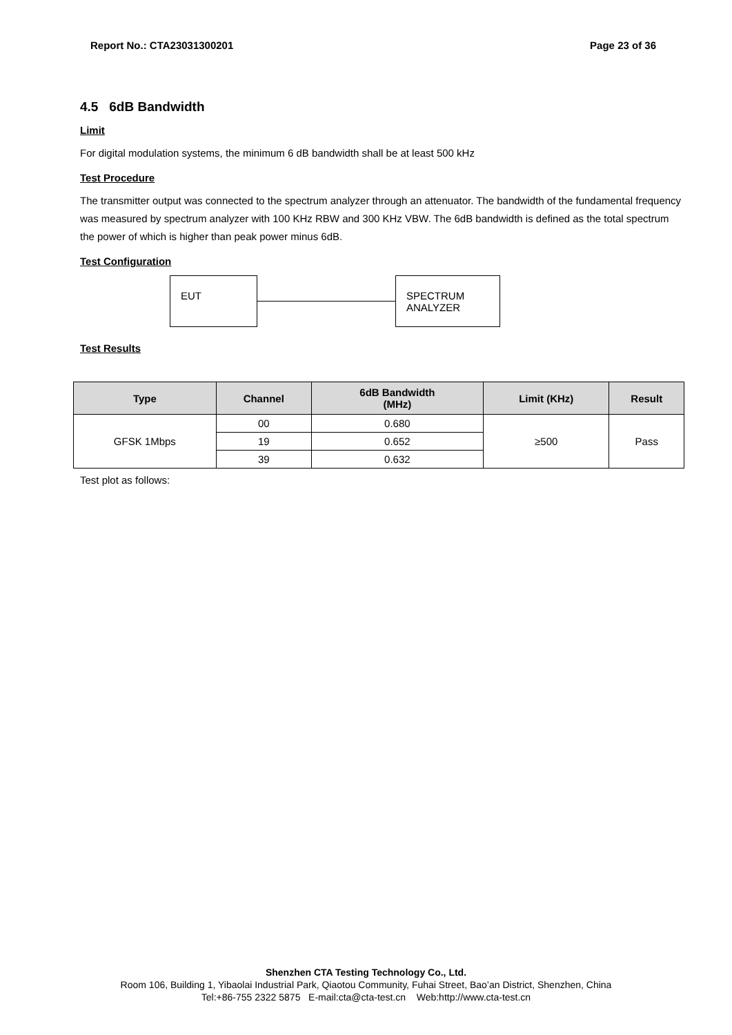Report No.: CTA23031300201 Page 23 of 36
4.5 6dB Bandwidth
Limit
For digital modulation systems, the minimum 6 dB bandwidth shall be at least 500 kHz
Test Procedure
The transmitter output was connected to the spectrum analyzer through an attenuator. The bandwidth of the fundamental frequency was measured by spectrum analyzer with 100 KHz RBW and 300 KHz VBW. The 6dB bandwidth is defined as the total spectrum the power of which is higher than peak power minus 6dB.
Test Configuration
EUT
SPECTRUM
ANALYZER
Test Results
| Type | Channel | 6dB Bandwidth (MHz) | Limit (KHz) | Result |
| --- | --- | --- | --- | --- |
| GFSK 1Mbps | 00 | 0.680 | ≥500 | Pass |
| | 19 | 0.652 | | |
| | 39 | 0.632 | | |
Test plot as follows:
Shenzhen CTA Testing Technology Co., Ltd.
Room 106, Building 1, Yibaolai Industrial Park, Qiaotou Community, Fuhai Street, Bao’an District, Shenzhen, China
Tel:+86-755 2322 5875 E-mail:cta@cta-test.cn Web:http://www.cta-test.cn